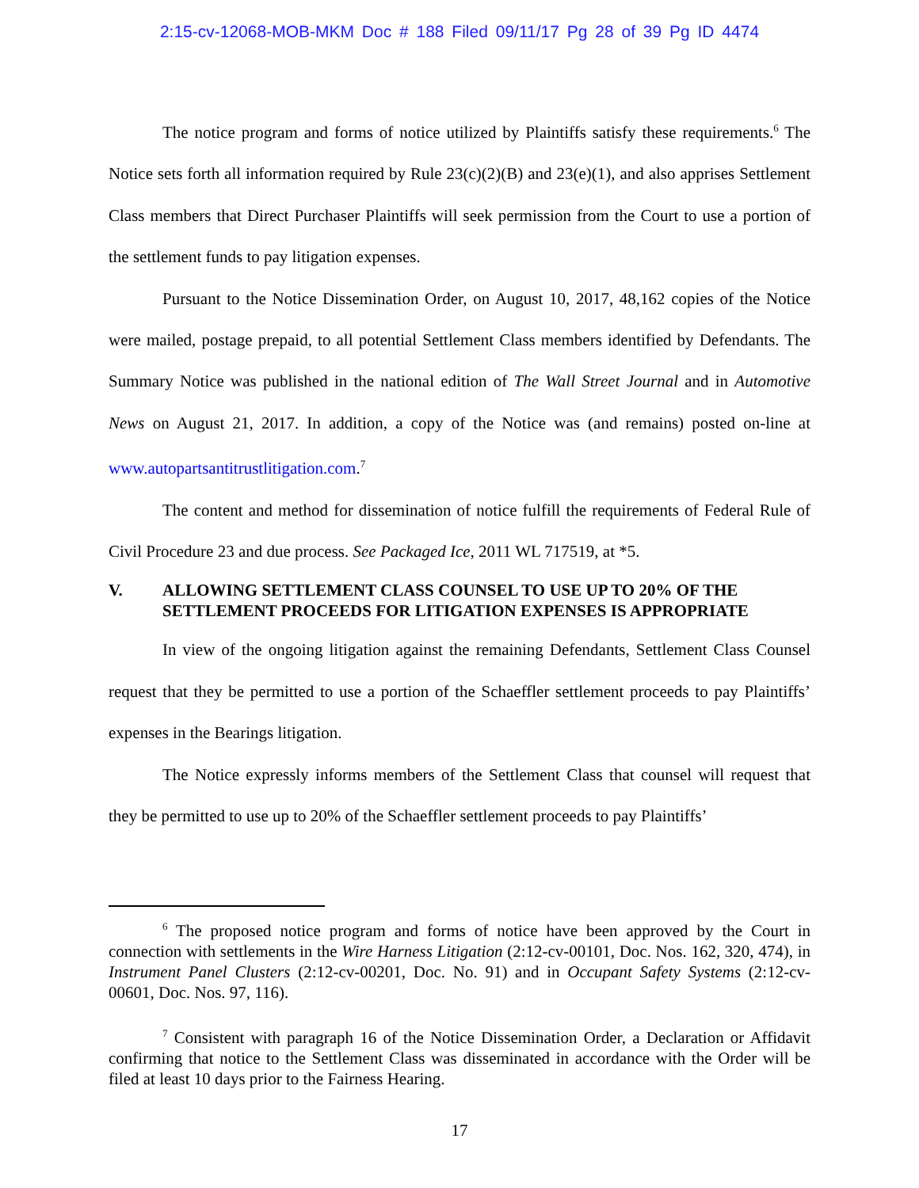2:15-cv-12068-MOB-MKM Doc # 188 Filed 09/11/17 Pg 28 of 39 Pg ID 4474
The notice program and forms of notice utilized by Plaintiffs satisfy these requirements.<sup>6</sup> The Notice sets forth all information required by Rule 23(c)(2)(B) and 23(e)(1), and also apprises Settlement Class members that Direct Purchaser Plaintiffs will seek permission from the Court to use a portion of the settlement funds to pay litigation expenses.
Pursuant to the Notice Dissemination Order, on August 10, 2017, 48,162 copies of the Notice were mailed, postage prepaid, to all potential Settlement Class members identified by Defendants. The Summary Notice was published in the national edition of The Wall Street Journal and in Automotive News on August 21, 2017. In addition, a copy of the Notice was (and remains) posted on-line at www.autopartsantitrustlitigation.com.<sup>7</sup>
The content and method for dissemination of notice fulfill the requirements of Federal Rule of Civil Procedure 23 and due process. See Packaged Ice, 2011 WL 717519, at *5.
V. ALLOWING SETTLEMENT CLASS COUNSEL TO USE UP TO 20% OF THE SETTLEMENT PROCEEDS FOR LITIGATION EXPENSES IS APPROPRIATE
In view of the ongoing litigation against the remaining Defendants, Settlement Class Counsel request that they be permitted to use a portion of the Schaeffler settlement proceeds to pay Plaintiffs’ expenses in the Bearings litigation.
The Notice expressly informs members of the Settlement Class that counsel will request that they be permitted to use up to 20% of the Schaeffler settlement proceeds to pay Plaintiffs’
<sup>6</sup> The proposed notice program and forms of notice have been approved by the Court in connection with settlements in the Wire Harness Litigation (2:12-cv-00101, Doc. Nos. 162, 320, 474), in Instrument Panel Clusters (2:12-cv-00201, Doc. No. 91) and in Occupant Safety Systems (2:12-cv-00601, Doc. Nos. 97, 116).
<sup>7</sup> Consistent with paragraph 16 of the Notice Dissemination Order, a Declaration or Affidavit confirming that notice to the Settlement Class was disseminated in accordance with the Order will be filed at least 10 days prior to the Fairness Hearing.
17